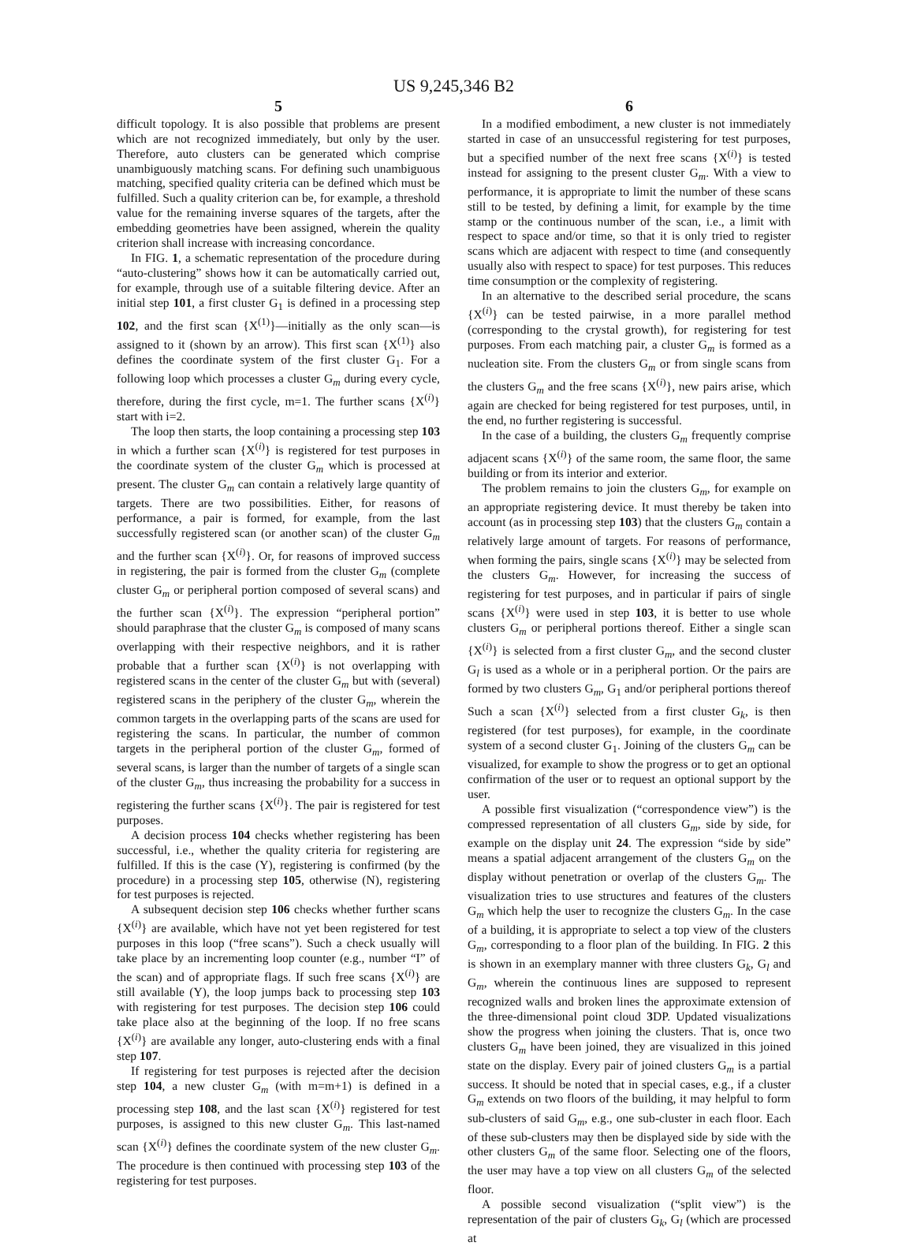US 9,245,346 B2
5
difficult topology. It is also possible that problems are present which are not recognized immediately, but only by the user. Therefore, auto clusters can be generated which comprise unambiguously matching scans. For defining such unambiguous matching, specified quality criteria can be defined which must be fulfilled. Such a quality criterion can be, for example, a threshold value for the remaining inverse squares of the targets, after the embedding geometries have been assigned, wherein the quality criterion shall increase with increasing concordance.
In FIG. 1, a schematic representation of the procedure during “auto-clustering” shows how it can be automatically carried out, for example, through use of a suitable filtering device. After an initial step 101, a first cluster G<sub>1</sub> is defined in a processing step 102, and the first scan {X<sup>(1)</sup>}—initially as the only scan—is assigned to it (shown by an arrow). This first scan {X<sup>(1)</sup>} also defines the coordinate system of the first cluster G<sub>1</sub>. For a following loop which processes a cluster G<sub>m</sub> during every cycle, therefore, during the first cycle, m=1. The further scans {X<sup>(i)</sup>} start with i=2.
The loop then starts, the loop containing a processing step 103 in which a further scan {X<sup>(i)</sup>} is registered for test purposes in the coordinate system of the cluster G<sub>m</sub> which is processed at present. The cluster G<sub>m</sub> can contain a relatively large quantity of targets. There are two possibilities. Either, for reasons of performance, a pair is formed, for example, from the last successfully registered scan (or another scan) of the cluster G<sub>m</sub> and the further scan {X<sup>(i)</sup>}. Or, for reasons of improved success in registering, the pair is formed from the cluster G<sub>m</sub> (complete cluster G<sub>m</sub> or peripheral portion composed of several scans) and the further scan {X<sup>(i)</sup>}. The expression “peripheral portion” should paraphrase that the cluster G<sub>m</sub> is composed of many scans overlapping with their respective neighbors, and it is rather probable that a further scan {X<sup>(i)</sup>} is not overlapping with registered scans in the center of the cluster G<sub>m</sub> but with (several) registered scans in the periphery of the cluster G<sub>m</sub>, wherein the common targets in the overlapping parts of the scans are used for registering the scans. In particular, the number of common targets in the peripheral portion of the cluster G<sub>m</sub>, formed of several scans, is larger than the number of targets of a single scan of the cluster G<sub>m</sub>, thus increasing the probability for a success in registering the further scans {X<sup>(i)</sup>}. The pair is registered for test purposes.
A decision process 104 checks whether registering has been successful, i.e., whether the quality criteria for registering are fulfilled. If this is the case (Y), registering is confirmed (by the procedure) in a processing step 105, otherwise (N), registering for test purposes is rejected.
A subsequent decision step 106 checks whether further scans {X<sup>(i)</sup>} are available, which have not yet been registered for test purposes in this loop (“free scans”). Such a check usually will take place by an incrementing loop counter (e.g., number “I” of the scan) and of appropriate flags. If such free scans {X<sup>(i)</sup>} are still available (Y), the loop jumps back to processing step 103 with registering for test purposes. The decision step 106 could take place also at the beginning of the loop. If no free scans {X<sup>(i)</sup>} are available any longer, auto-clustering ends with a final step 107.
If registering for test purposes is rejected after the decision step 104, a new cluster G<sub>m</sub> (with m=m+1) is defined in a processing step 108, and the last scan {X<sup>(i)</sup>} registered for test purposes, is assigned to this new cluster G<sub>m</sub>. This last-named scan {X<sup>(i)</sup>} defines the coordinate system of the new cluster G<sub>m</sub>. The procedure is then continued with processing step 103 of the registering for test purposes.
6
In a modified embodiment, a new cluster is not immediately started in case of an unsuccessful registering for test purposes, but a specified number of the next free scans {X<sup>(i)</sup>} is tested instead for assigning to the present cluster G<sub>m</sub>. With a view to performance, it is appropriate to limit the number of these scans still to be tested, by defining a limit, for example by the time stamp or the continuous number of the scan, i.e., a limit with respect to space and/or time, so that it is only tried to register scans which are adjacent with respect to time (and consequently usually also with respect to space) for test purposes. This reduces time consumption or the complexity of registering.
In an alternative to the described serial procedure, the scans {X<sup>(i)</sup>} can be tested pairwise, in a more parallel method (corresponding to the crystal growth), for registering for test purposes. From each matching pair, a cluster G<sub>m</sub> is formed as a nucleation site. From the clusters G<sub>m</sub> or from single scans from the clusters G<sub>m</sub> and the free scans {X<sup>(i)</sup>}, new pairs arise, which again are checked for being registered for test purposes, until, in the end, no further registering is successful.
In the case of a building, the clusters G<sub>m</sub> frequently comprise adjacent scans {X<sup>(i)</sup>} of the same room, the same floor, the same building or from its interior and exterior.
The problem remains to join the clusters G<sub>m</sub>, for example on an appropriate registering device. It must thereby be taken into account (as in processing step 103) that the clusters G<sub>m</sub> contain a relatively large amount of targets. For reasons of performance, when forming the pairs, single scans {X<sup>(i)</sup>} may be selected from the clusters G<sub>m</sub>. However, for increasing the success of registering for test purposes, and in particular if pairs of single scans {X<sup>(i)</sup>} were used in step 103, it is better to use whole clusters G<sub>m</sub> or peripheral portions thereof. Either a single scan {X<sup>(i)</sup>} is selected from a first cluster G<sub>m</sub>, and the second cluster G<sub>l</sub> is used as a whole or in a peripheral portion. Or the pairs are formed by two clusters G<sub>m</sub>, G<sub>1</sub> and/or peripheral portions thereof Such a scan {X<sup>(i)</sup>} selected from a first cluster G<sub>k</sub>, is then registered (for test purposes), for example, in the coordinate system of a second cluster G<sub>1</sub>. Joining of the clusters G<sub>m</sub> can be visualized, for example to show the progress or to get an optional confirmation of the user or to request an optional support by the user.
A possible first visualization (“correspondence view”) is the compressed representation of all clusters G<sub>m</sub>, side by side, for example on the display unit 24. The expression “side by side” means a spatial adjacent arrangement of the clusters G<sub>m</sub> on the display without penetration or overlap of the clusters G<sub>m</sub>. The visualization tries to use structures and features of the clusters G<sub>m</sub> which help the user to recognize the clusters G<sub>m</sub>. In the case of a building, it is appropriate to select a top view of the clusters G<sub>m</sub>, corresponding to a floor plan of the building. In FIG. 2 this is shown in an exemplary manner with three clusters G<sub>k</sub>, G<sub>l</sub> and G<sub>m</sub>, wherein the continuous lines are supposed to represent recognized walls and broken lines the approximate extension of the three-dimensional point cloud 3 DP. Updated visualizations show the progress when joining the clusters. That is, once two clusters G<sub>m</sub> have been joined, they are visualized in this joined state on the display. Every pair of joined clusters G<sub>m</sub> is a partial success. It should be noted that in special cases, e.g., if a cluster G<sub>m</sub> extends on two floors of the building, it may helpful to form sub-clusters of said G<sub>m</sub>, e.g., one sub-cluster in each floor. Each of these sub-clusters may then be displayed side by side with the other clusters G<sub>m</sub> of the same floor. Selecting one of the floors, the user may have a top view on all clusters G<sub>m</sub> of the selected floor.
A possible second visualization (“split view”) is the representation of the pair of clusters G<sub>k</sub>, G<sub>l</sub> (which are processed at